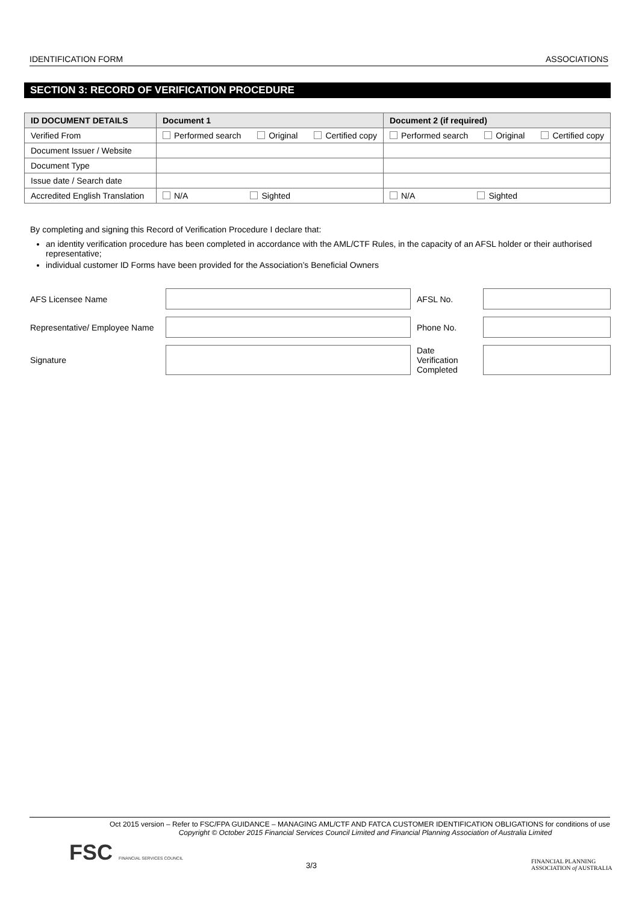IDENTIFICATION FORM ASSOCIATIONS
SECTION 3: RECORD OF VERIFICATION PROCEDURE
| ID DOCUMENT DETAILS | Document 1 | Document 2 (if required) |
| --- | --- | --- |
| Verified From | Performed search Original Certified copy | Performed search Original Certified copy |
| Document Issuer / Website | | |
| Document Type | | |
| Issue date / Search date | | |
| Accredited English Translation | N/A Sighted | N/A Sighted |
By completing and signing this Record of Verification Procedure I declare that:
an identity verification procedure has been completed in accordance with the AML/CTF Rules, in the capacity of an AFSL holder or their authorised representative;
individual customer ID Forms have been provided for the Association’s Beneficial Owners
| AFS Licensee Name | | AFSL No. | |
| Representative/ Employee Name | | Phone No. | |
| Signature | | Date Verification Completed | |
Oct 2015 version – Refer to FSC/FPA GUIDANCE – MANAGING AML/CTF AND FATCA CUSTOMER IDENTIFICATION OBLIGATIONS for conditions of use
Copyright © October 2015 Financial Services Council Limited and Financial Planning Association of Australia Limited
FSC FINANCIAL SERVICES COUNCIL 3/3
FINANCIAL PLANNING
ASSOCIATION of AUSTRALIA